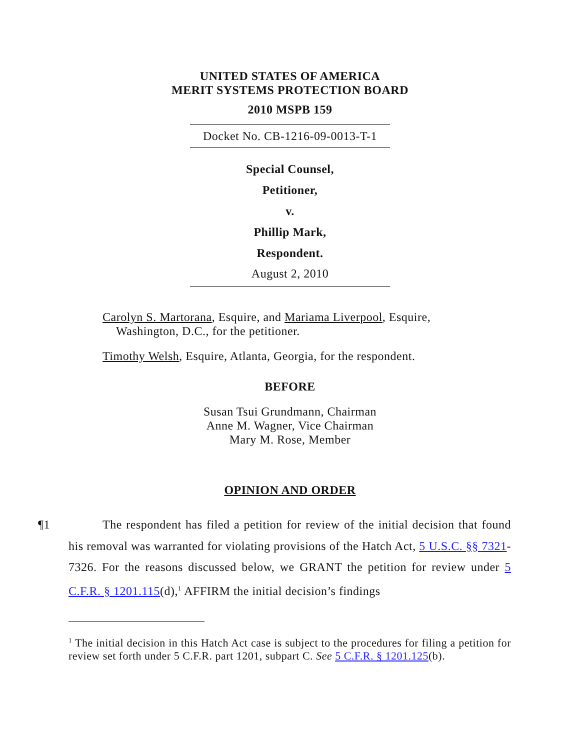UNITED STATES OF AMERICA
MERIT SYSTEMS PROTECTION BOARD
2010 MSPB 159
Docket No. CB-1216-09-0013-T-1
Special Counsel,
Petitioner,
v.
Phillip Mark,
Respondent.
August 2, 2010
Carolyn S. Martorana, Esquire, and Mariama Liverpool, Esquire,
Washington, D.C., for the petitioner.
Timothy Welsh, Esquire, Atlanta, Georgia, for the respondent.
BEFORE
Susan Tsui Grundmann, Chairman
Anne M. Wagner, Vice Chairman
Mary M. Rose, Member
OPINION AND ORDER
¶1 The respondent has filed a petition for review of the initial decision that found his removal was warranted for violating provisions of the Hatch Act, 5 U.S.C. §§ 7321-7326. For the reasons discussed below, we GRANT the petition for review under 5 C.F.R. § 1201.115(d),<sup>1</sup> AFFIRM the initial decision’s findings
<sup>1</sup> The initial decision in this Hatch Act case is subject to the procedures for filing a petition for review set forth under 5 C.F.R. part 1201, subpart C. See 5 C.F.R. § 1201.125(b).